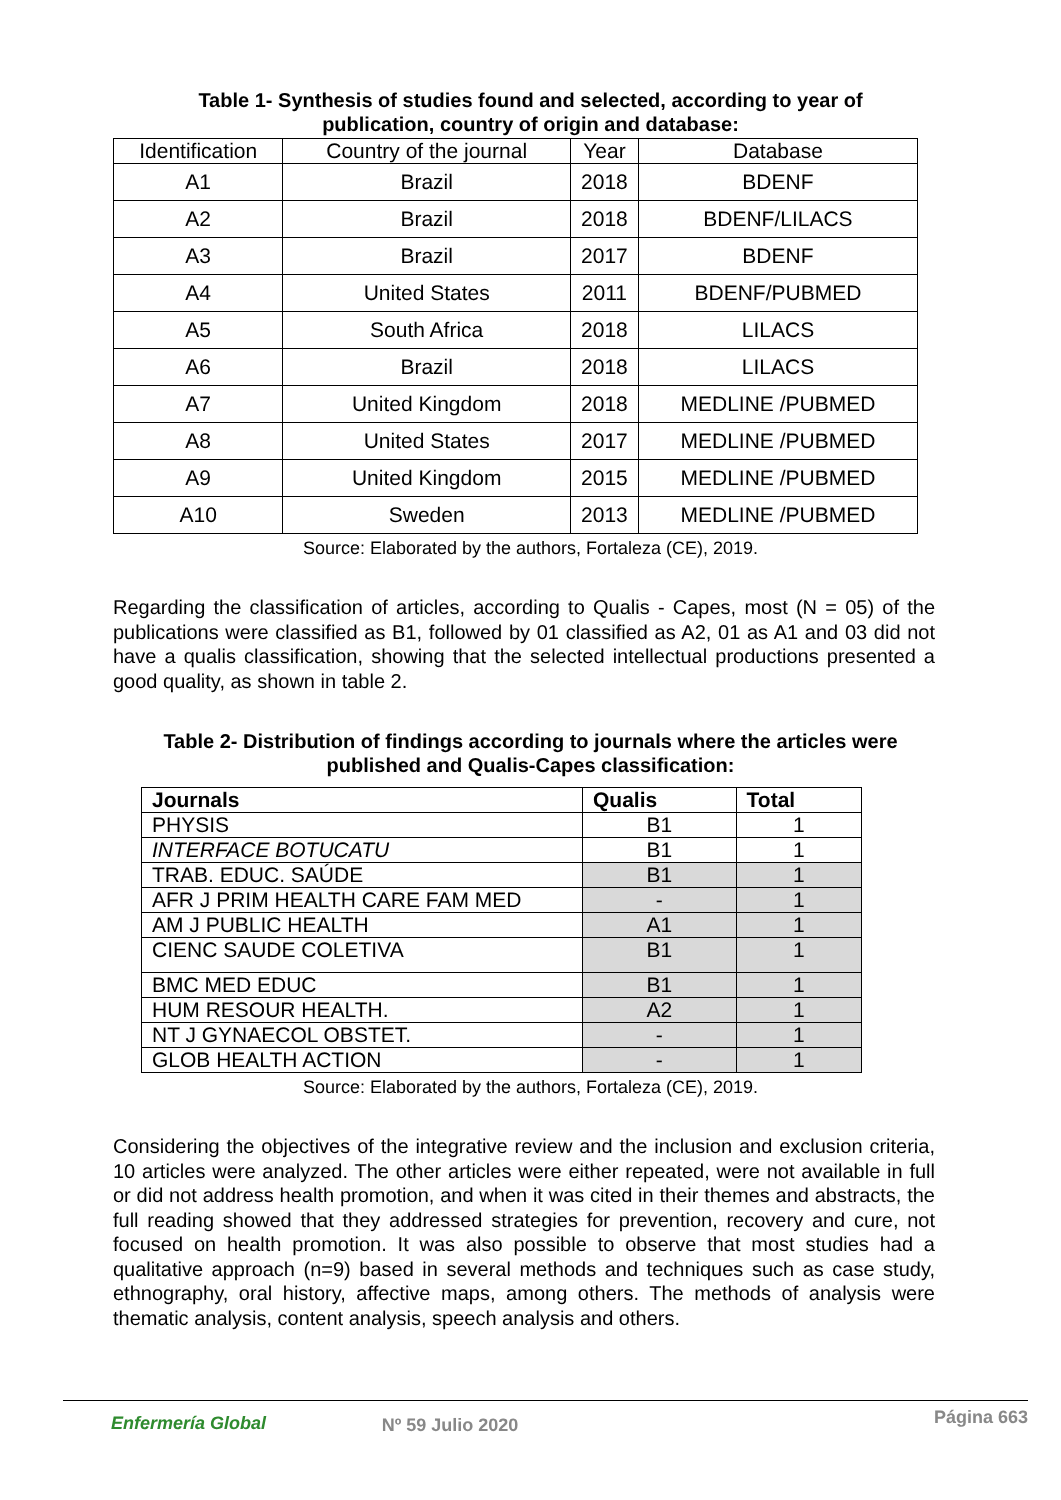Table 1- Synthesis of studies found and selected, according to year of
publication, country of origin and database:
| Identification | Country of the journal | Year | Database |
| A1 | Brazil | 2018 | BDENF |
| A2 | Brazil | 2018 | BDENF/LILACS |
| A3 | Brazil | 2017 | BDENF |
| A4 | United States | 2011 | BDENF/PUBMED |
| A5 | South Africa | 2018 | LILACS |
| A6 | Brazil | 2018 | LILACS |
| A7 | United Kingdom | 2018 | MEDLINE /PUBMED |
| A8 | United States | 2017 | MEDLINE /PUBMED |
| A9 | United Kingdom | 2015 | MEDLINE /PUBMED |
| A10 | Sweden | 2013 | MEDLINE /PUBMED |
Source: Elaborated by the authors, Fortaleza (CE), 2019.
Regarding the classification of articles, according to Qualis - Capes, most (N = 05) of the publications were classified as B1, followed by 01 classified as A2, 01 as A1 and 03 did not have a qualis classification, showing that the selected intellectual productions presented a good quality, as shown in table 2.
Table 2- Distribution of findings according to journals where the articles were
published and Qualis-Capes classification:
| Journals | Qualis | Total |
| --- | --- | --- |
| PHYSIS | B1 | 1 |
| INTERFACE BOTUCATU | B1 | 1 |
| TRAB. EDUC. SAÚDE | B1 | 1 |
| AFR J PRIM HEALTH CARE FAM MED | - | 1 |
| AM J PUBLIC HEALTH | A1 | 1 |
| CIENC SAUDE COLETIVA | B1 | 1 |
| BMC MED EDUC | B1 | 1 |
| HUM RESOUR HEALTH. | A2 | 1 |
| NT J GYNAECOL OBSTET. | - | 1 |
| GLOB HEALTH ACTION | - | 1 |
Source: Elaborated by the authors, Fortaleza (CE), 2019.
Considering the objectives of the integrative review and the inclusion and exclusion criteria, 10 articles were analyzed. The other articles were either repeated, were not available in full or did not address health promotion, and when it was cited in their themes and abstracts, the full reading showed that they addressed strategies for prevention, recovery and cure, not focused on health promotion. It was also possible to observe that most studies had a qualitative approach (n=9) based in several methods and techniques such as case study, ethnography, oral history, affective maps, among others. The methods of analysis were thematic analysis, content analysis, speech analysis and others.
Enfermería Global Nº 59 Julio 2020 Página 663